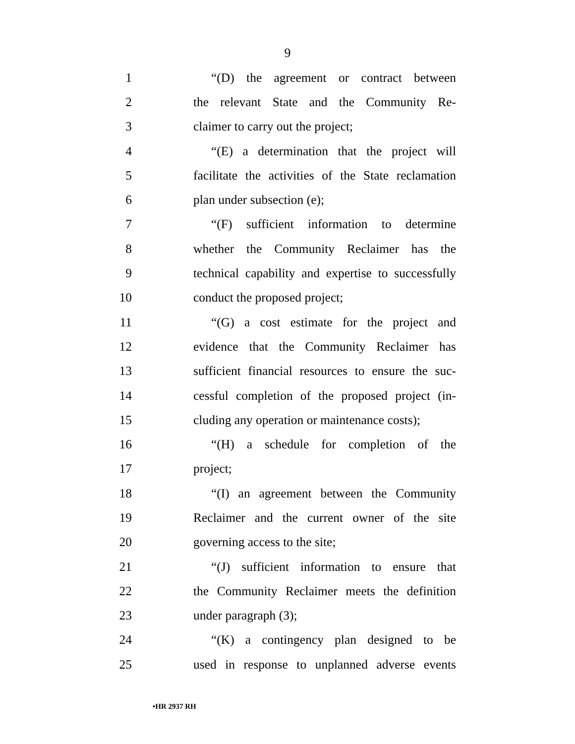9
1 “(D) the agreement or contract between
2 the relevant State and the Community Re-
3 claimer to carry out the project;
4 “(E) a determination that the project will
5 facilitate the activities of the State reclamation
6 plan under subsection (e);
7 “(F) sufficient information to determine
8 whether the Community Reclaimer has the
9 technical capability and expertise to successfully
10 conduct the proposed project;
11 “(G) a cost estimate for the project and
12 evidence that the Community Reclaimer has
13 sufficient financial resources to ensure the suc-
14 cessful completion of the proposed project (in-
15 cluding any operation or maintenance costs);
16 “(H) a schedule for completion of the
17 project;
18 “(I) an agreement between the Community
19 Reclaimer and the current owner of the site
20 governing access to the site;
21 “(J) sufficient information to ensure that
22 the Community Reclaimer meets the definition
23 under paragraph (3);
24 “(K) a contingency plan designed to be
25 used in response to unplanned adverse events
•HR 2937 RH